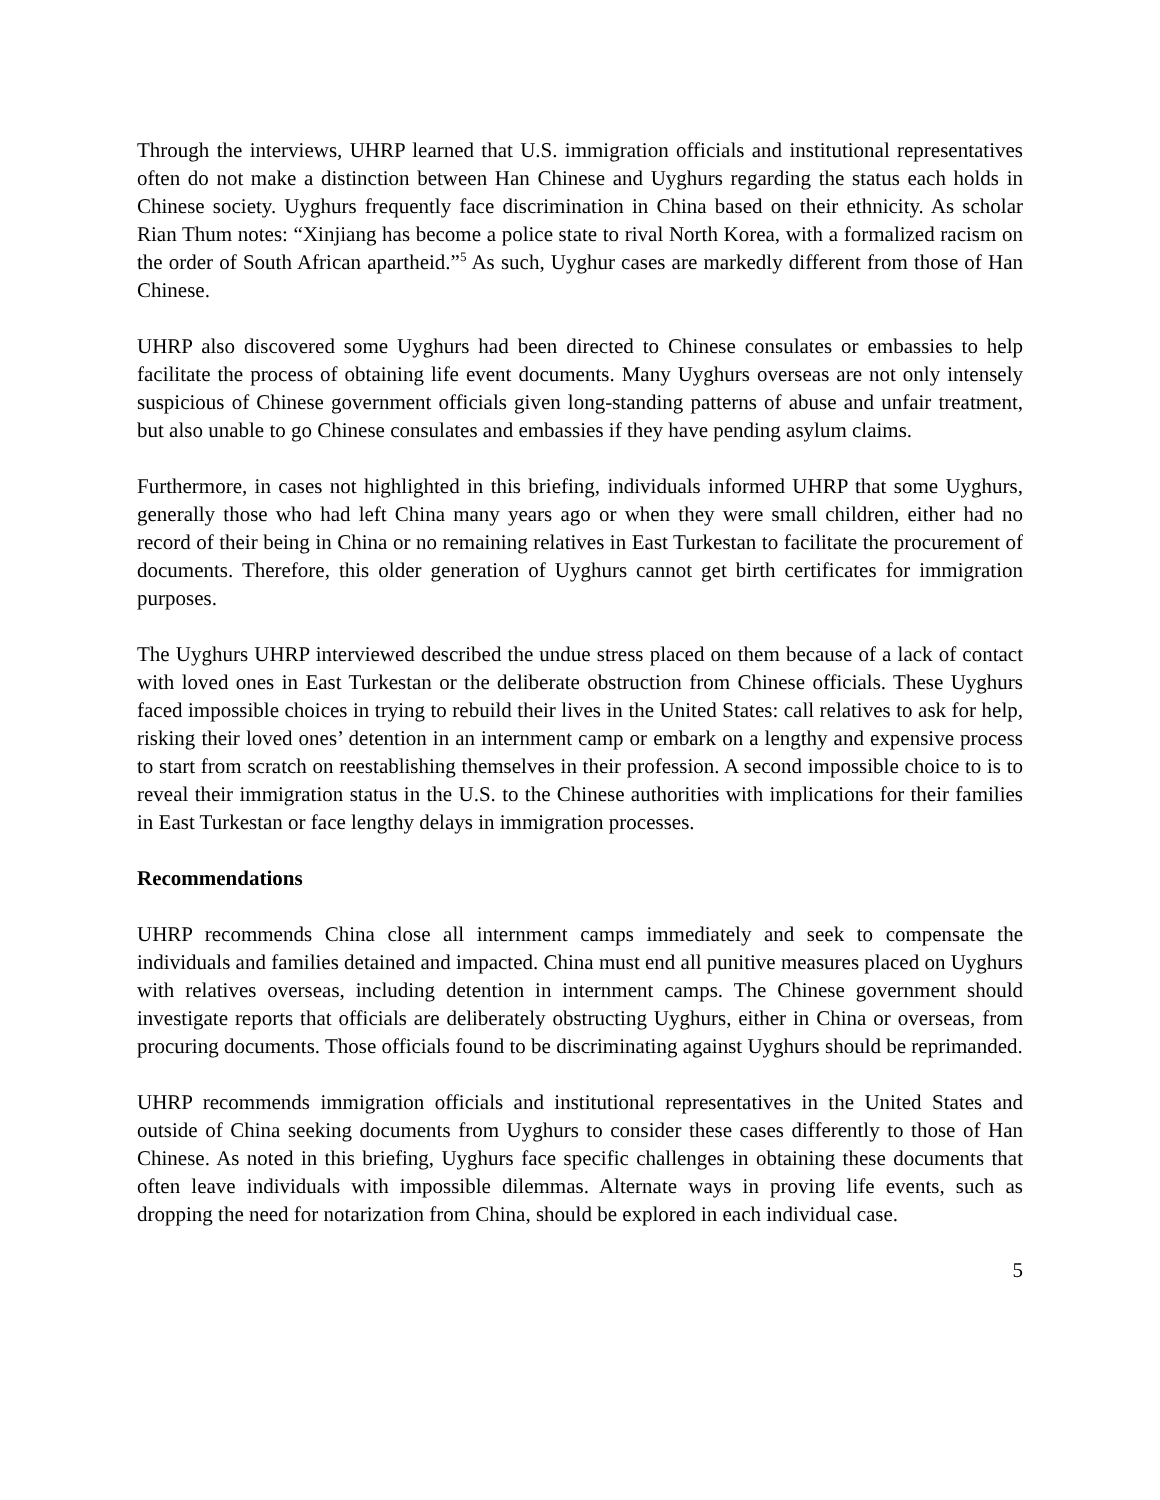Through the interviews, UHRP learned that U.S. immigration officials and institutional representatives often do not make a distinction between Han Chinese and Uyghurs regarding the status each holds in Chinese society. Uyghurs frequently face discrimination in China based on their ethnicity. As scholar Rian Thum notes: “Xinjiang has become a police state to rival North Korea, with a formalized racism on the order of South African apartheid.”<sup>5</sup> As such, Uyghur cases are markedly different from those of Han Chinese.
UHRP also discovered some Uyghurs had been directed to Chinese consulates or embassies to help facilitate the process of obtaining life event documents. Many Uyghurs overseas are not only intensely suspicious of Chinese government officials given long-standing patterns of abuse and unfair treatment, but also unable to go Chinese consulates and embassies if they have pending asylum claims.
Furthermore, in cases not highlighted in this briefing, individuals informed UHRP that some Uyghurs, generally those who had left China many years ago or when they were small children, either had no record of their being in China or no remaining relatives in East Turkestan to facilitate the procurement of documents. Therefore, this older generation of Uyghurs cannot get birth certificates for immigration purposes.
The Uyghurs UHRP interviewed described the undue stress placed on them because of a lack of contact with loved ones in East Turkestan or the deliberate obstruction from Chinese officials. These Uyghurs faced impossible choices in trying to rebuild their lives in the United States: call relatives to ask for help, risking their loved ones’ detention in an internment camp or embark on a lengthy and expensive process to start from scratch on reestablishing themselves in their profession. A second impossible choice to is to reveal their immigration status in the U.S. to the Chinese authorities with implications for their families in East Turkestan or face lengthy delays in immigration processes.
Recommendations
UHRP recommends China close all internment camps immediately and seek to compensate the individuals and families detained and impacted. China must end all punitive measures placed on Uyghurs with relatives overseas, including detention in internment camps. The Chinese government should investigate reports that officials are deliberately obstructing Uyghurs, either in China or overseas, from procuring documents. Those officials found to be discriminating against Uyghurs should be reprimanded.
UHRP recommends immigration officials and institutional representatives in the United States and outside of China seeking documents from Uyghurs to consider these cases differently to those of Han Chinese. As noted in this briefing, Uyghurs face specific challenges in obtaining these documents that often leave individuals with impossible dilemmas. Alternate ways in proving life events, such as dropping the need for notarization from China, should be explored in each individual case.
5